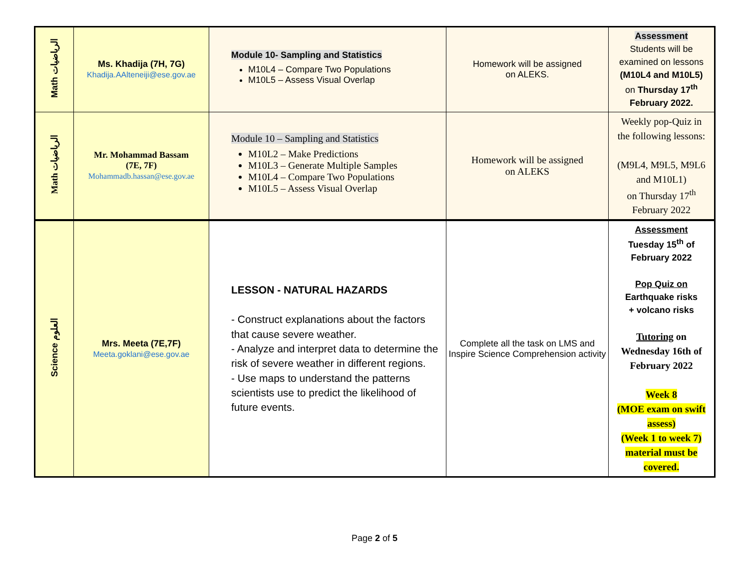| Math الرياضيات | Ms. Khadija (7H, 7G) Khadija.AAlteneiji@ese.gov.ae | Module 10- Sampling and Statistics M10L4 – Compare Two Populations M10L5 – Assess Visual Overlap | Homework will be assigned on ALEKS. | Assessment Students will be examined on lessons (M10L4 and M10L5) on Thursday 17<sup>th</sup> February 2022. |
| Math الرياضيات | Mr. Mohammad Bassam (7E, 7F) Mohammadb.hassan@ese.gov.ae | Module 10 – Sampling and Statistics M10L2 – Make Predictions M10L3 – Generate Multiple Samples M10L4 – Compare Two Populations M10L5 – Assess Visual Overlap | Homework will be assigned on ALEKS | Weekly pop-Quiz in the following lessons: (M9L4, M9L5, M9L6 and M10L1) on Thursday 17<sup>th</sup> February 2022 |
| Science العلوم | Mrs. Meeta (7E,7F) Meeta.goklani@ese.gov.ae | LESSON - NATURAL HAZARDS - Construct explanations about the factors that cause severe weather. - Analyze and interpret data to determine the risk of severe weather in different regions. - Use maps to understand the patterns scientists use to predict the likelihood of future events. | Complete all the task on LMS and Inspire Science Comprehension activity | Assessment Tuesday 15<sup>th</sup> of February 2022 Pop Quiz on Earthquake risks + volcano risks Tutoring on Wednesday 16th of February 2022 Week 8 (MOE exam on swift assess) (Week 1 to week 7) material must be covered. |
Page 2 of 5